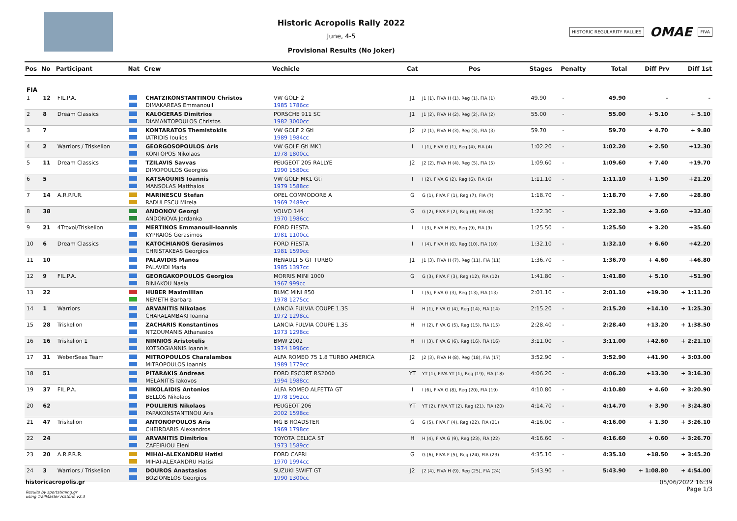Historic Acropolis Rally 2022
June, 4-5
Provisional Results (No Joker)
HISTORIC REGULARITY RALLIES OMAE FIVA
| Pos | No | Participant | Nat | Crew | Vechicle | Cat | Pos | Stages | Penalty | Total | Diff Prv | Diff 1st |
| --- | --- | --- | --- | --- | --- | --- | --- | --- | --- | --- | --- | --- |
| FIA | | | | | | | | | | | | |
| 1 | 12 | FIL.P.A. | | CHATZIKONSTANTINOU Christos | VW GOLF 2 | J1 | J1 (1), FIVA H (1), Reg (1), FIA (1) | 49.90 | - | 49.90 | - | - |
| | | | | DIMAKAREAS Emmanouil | 1985 1786cc | | | | | | | |
| 2 | 8 | Dream Classics | | KALOGERAS Dimitrios | PORSCHE 911 SC | J1 | J1 (2), FIVA H (2), Reg (2), FIA (2) | 55.00 | - | 55.00 | + 5.10 | + 5.10 |
| | | | | DIAMANTOPOULOS Christos | 1982 3000cc | | | | | | | |
| 3 | 7 | | | KONTARATOS Themistoklis | VW GOLF 2 Gti | J2 | J2 (1), FIVA H (3), Reg (3), FIA (3) | 59.70 | - | 59.70 | + 4.70 | + 9.80 |
| | | | | IATRIDIS Ioulios | 1989 1984cc | | | | | | | |
| 4 | 2 | Warriors / Triskelion | | GEORGOSOPOULOS Aris | VW GOLF Gti MK1 | I | I (1), FIVA G (1), Reg (4), FIA (4) | 1:02.20 | - | 1:02.20 | + 2.50 | +12.30 |
| | | | | KONTOPOS Nikolaos | 1978 1800cc | | | | | | | |
| 5 | 11 | Dream Classics | | TZILAVIS Savvas | PEUGEOT 205 RALLYE | J2 | J2 (2), FIVA H (4), Reg (5), FIA (5) | 1:09.60 | - | 1:09.60 | + 7.40 | +19.70 |
| | | | | DIMOPOULOS Georgios | 1990 1580cc | | | | | | | |
| 6 | 5 | | | KATSAOUNIS Ioannis | VW GOLF MK1 Gti | I | I (2), FIVA G (2), Reg (6), FIA (6) | 1:11.10 | - | 1:11.10 | + 1.50 | +21.20 |
| | | | | MANSOLAS Matthaios | 1979 1588cc | | | | | | | |
| 7 | 14 | A.R.P.R.R. | | MARINESCU Stefan | OPEL COMMODORE A | G | G (1), FIVA F (1), Reg (7), FIA (7) | 1:18.70 | - | 1:18.70 | + 7.60 | +28.80 |
| | | | | RADULESCU Mirela | 1969 2489cc | | | | | | | |
| 8 | 38 | | | ANDONOV Georgi | VOLVO 144 | G | G (2), FIVA F (2), Reg (8), FIA (8) | 1:22.30 | - | 1:22.30 | + 3.60 | +32.40 |
| | | | | ANDONOVA Jordanka | 1970 1986cc | | | | | | | |
| 9 | 21 | 4Troxoi/Triskelion | | MERTINOS Emmanouil-Ioannis | FORD FIESTA | I | I (3), FIVA H (5), Reg (9), FIA (9) | 1:25.50 | - | 1:25.50 | + 3.20 | +35.60 |
| | | | | KYPRAIOS Gerasimos | 1981 1100cc | | | | | | | |
| 10 | 6 | Dream Classics | | KATOCHIANOS Gerasimos | FORD FIESTA | I | I (4), FIVA H (6), Reg (10), FIA (10) | 1:32.10 | - | 1:32.10 | + 6.60 | +42.20 |
| | | | | CHRISTAKEAS Georgios | 1981 1599cc | | | | | | | |
| 11 | 10 | | | PALAVIDIS Manos | RENAULT 5 GT TURBO | J1 | J1 (3), FIVA H (7), Reg (11), FIA (11) | 1:36.70 | - | 1:36.70 | + 4.60 | +46.80 |
| | | | | PALAVIDI Maria | 1985 1397cc | | | | | | | |
| 12 | 9 | FIL.P.A. | | GEORGAKOPOULOS Georgios | MORRIS MINI 1000 | G | G (3), FIVA F (3), Reg (12), FIA (12) | 1:41.80 | - | 1:41.80 | + 5.10 | +51.90 |
| | | | | BINIAKOU Nasia | 1967 999cc | | | | | | | |
| 13 | 22 | | | HUBER Maximillian | BLMC MINI 850 | I | I (5), FIVA G (3), Reg (13), FIA (13) | 2:01.10 | - | 2:01.10 | +19.30 | + 1:11.20 |
| | | | | NEMETH Barbara | 1978 1275cc | | | | | | | |
| 14 | 1 | Warriors | | ARVANITIS Nikolaos | LANCIA FULVIA COUPE 1.3S | H | H (1), FIVA G (4), Reg (14), FIA (14) | 2:15.20 | - | 2:15.20 | +14.10 | + 1:25.30 |
| | | | | CHARALAMBAKI Ioanna | 1972 1298cc | | | | | | | |
| 15 | 28 | Triskelion | | ZACHARIS Konstantinos | LANCIA FULVIA COUPE 1.3S | H | H (2), FIVA G (5), Reg (15), FIA (15) | 2:28.40 | - | 2:28.40 | +13.20 | + 1:38.50 |
| | | | | NTZOUMANIS Athanasios | 1973 1298cc | | | | | | | |
| 16 | 16 | Triskelion 1 | | NINNIOS Aristotelis | BMW 2002 | H | H (3), FIVA G (6), Reg (16), FIA (16) | 3:11.00 | - | 3:11.00 | +42.60 | + 2:21.10 |
| | | | | KOTSOGIANNIS Ioannis | 1974 1996cc | | | | | | | |
| 17 | 31 | WeberSeas Team | | MITROPOULOS Charalambos | ALFA ROMEO 75 1.8 TURBO AMERICA | J2 | J2 (3), FIVA H (8), Reg (18), FIA (17) | 3:52.90 | - | 3:52.90 | +41.90 | + 3:03.00 |
| | | | | MITROPOULOS Ioannis | 1989 1779cc | | | | | | | |
| 18 | 51 | | | PITARAKIS Andreas | FORD ESCORT RS2000 | YT | YT (1), FIVA YT (1), Reg (19), FIA (18) | 4:06.20 | - | 4:06.20 | +13.30 | + 3:16.30 |
| | | | | MELANITIS Iakovos | 1994 1988cc | | | | | | | |
| 19 | 37 | FIL.P.A. | | NIKOLAIDIS Antonios | ALFA ROMEO ALFETTA GT | I | I (6), FIVA G (8), Reg (20), FIA (19) | 4:10.80 | - | 4:10.80 | + 4.60 | + 3:20.90 |
| | | | | BELLOS Nikolaos | 1978 1962cc | | | | | | | |
| 20 | 62 | | | POULIERIS Nikolaos | PEUGEOT 206 | YT | YT (2), FIVA YT (2), Reg (21), FIA (20) | 4:14.70 | - | 4:14.70 | + 3.90 | + 3:24.80 |
| | | | | PAPAKONSTANTINOU Aris | 2002 1598cc | | | | | | | |
| 21 | 47 | Triskelion | | ANTONOPOULOS Aris | MG B ROADSTER | G | G (5), FIVA F (4), Reg (22), FIA (21) | 4:16.00 | - | 4:16.00 | + 1.30 | + 3:26.10 |
| | | | | CHEIRDARIS Alexandros | 1969 1798cc | | | | | | | |
| 22 | 24 | | | ARVANITIS Dimitrios | TOYOTA CELICA ST | H | H (4), FIVA G (9), Reg (23), FIA (22) | 4:16.60 | - | 4:16.60 | + 0.60 | + 3:26.70 |
| | | | | ZAFEIRIOU Eleni | 1973 1589cc | | | | | | | |
| 23 | 20 | A.R.P.R.R. | | MIHAI-ALEXANDRU Hatisi | FORD CAPRI | G | G (6), FIVA F (5), Reg (24), FIA (23) | 4:35.10 | - | 4:35.10 | +18.50 | + 3:45.20 |
| | | | | MIHAI-ALEXANDRU Hatisi | 1970 1994cc | | | | | | | |
| 24 | 3 | Warriors / Triskelion | | DOUROS Anastasios | SUZUKI SWIFT GT | J2 | J2 (4), FIVA H (9), Reg (25), FIA (24) | 5:43.90 | - | 5:43.90 | + 1:08.80 | + 4:54.00 |
| | | | | BOZIONELOS Georgios | 1990 1300cc | | | | | | | |
historicacropolis.gr
Results by sportstiming.gr
using TrailMaster Historic v2.3
05/06/2022 16:39
Page 1/3